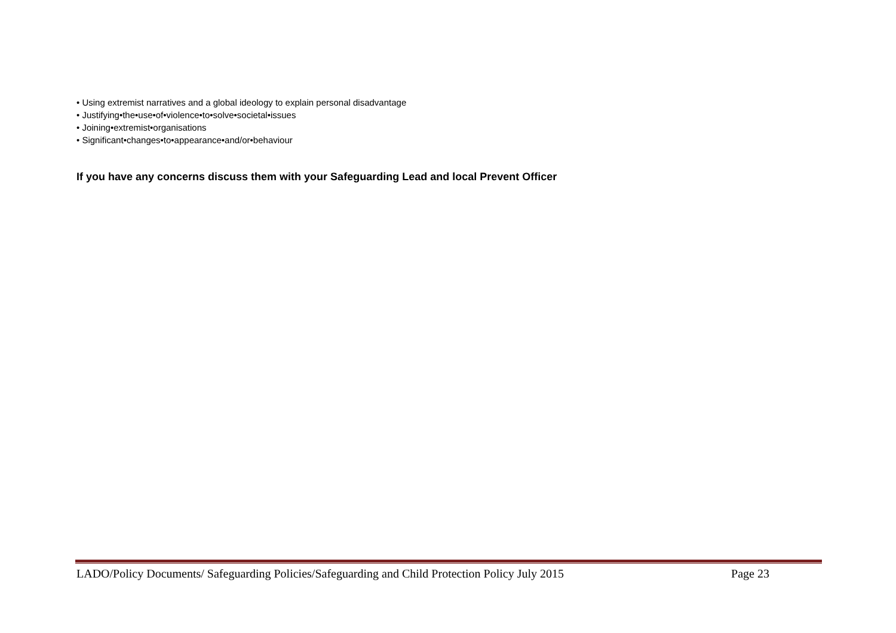• Using extremist narratives and a global ideology to explain personal disadvantage
• Justifying•the•use•of•violence•to•solve•societal•issues
• Joining•extremist•organisations
• Significant•changes•to•appearance•and/or•behaviour
If you have any concerns discuss them with your Safeguarding Lead and local Prevent Officer
LADO/Policy Documents/ Safeguarding Policies/Safeguarding and Child Protection Policy July 2015 Page 23